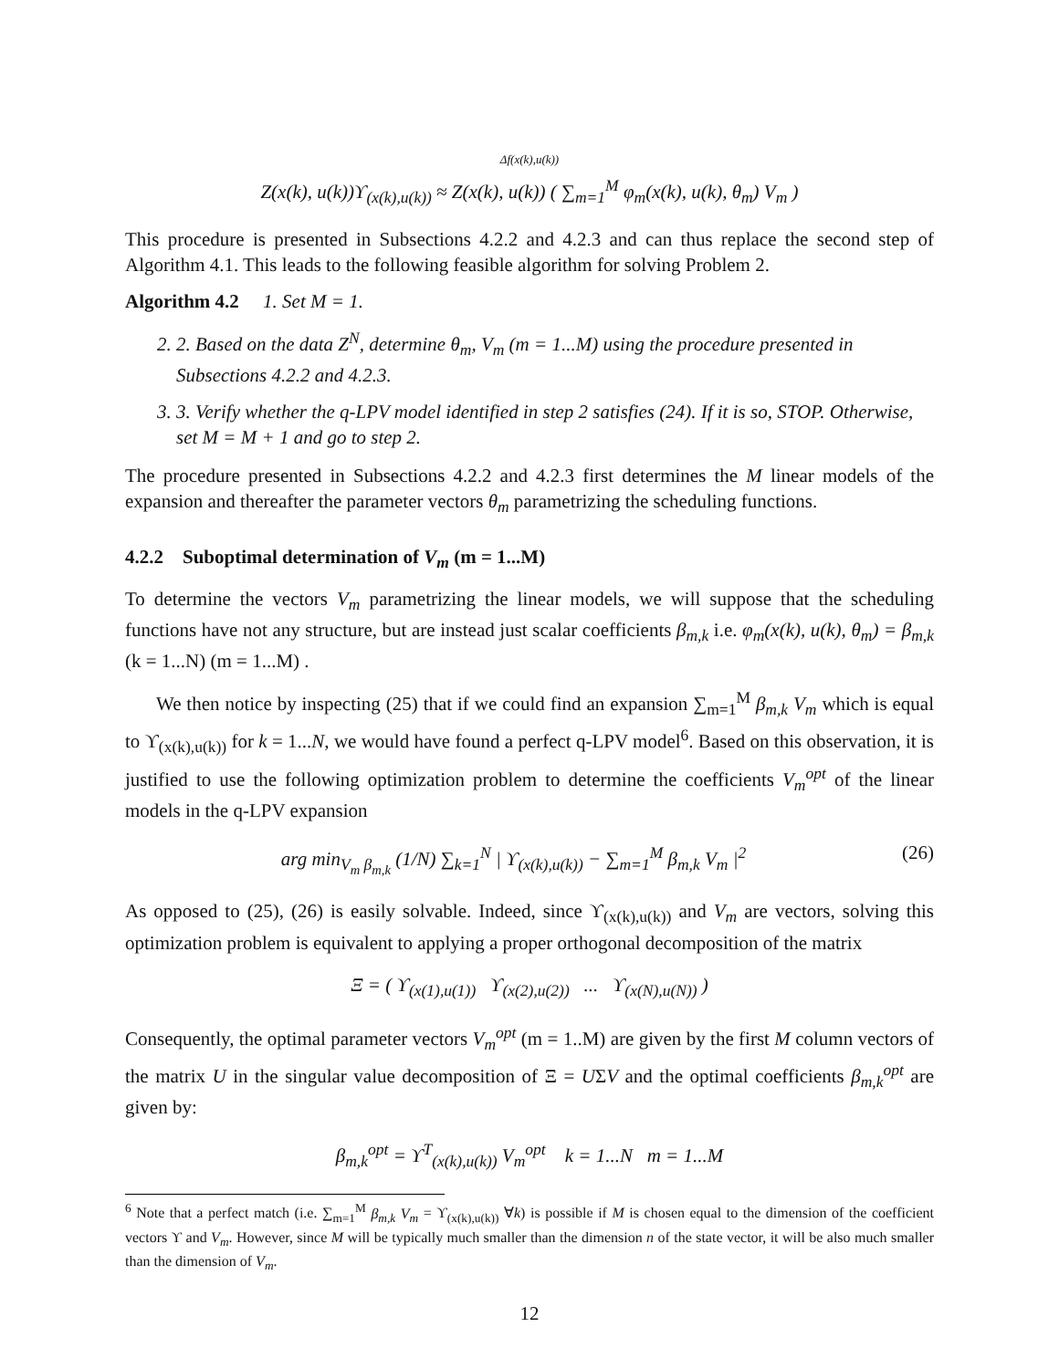Δf(x(k),u(k))
Z(x(k), u(k))ϒ<sub>(x(k),u(k))</sub> ≈ Z(x(k), u(k)) ( ∑<sub>m=1</sub><sup>M</sup> φ<sub>m</sub>(x(k), u(k), θ<sub>m</sub>) V<sub>m</sub> )
This procedure is presented in Subsections 4.2.2 and 4.2.3 and can thus replace the second step of Algorithm 4.1. This leads to the following feasible algorithm for solving Problem 2.
Algorithm 4.2 1. Set M = 1.
2. 2. Based on the data Z<sup>N</sup>, determine θ<sub>m</sub>, V<sub>m</sub> (m = 1...M) using the procedure presented in Subsections 4.2.2 and 4.2.3.
3. 3. Verify whether the q-LPV model identified in step 2 satisfies (24). If it is so, STOP. Otherwise, set M = M + 1 and go to step 2.
The procedure presented in Subsections 4.2.2 and 4.2.3 first determines the M linear models of the expansion and thereafter the parameter vectors θ<sub>m</sub> parametrizing the scheduling functions.
4.2.2 Suboptimal determination of V<sub>m</sub> (m = 1...M)
To determine the vectors V<sub>m</sub> parametrizing the linear models, we will suppose that the scheduling functions have not any structure, but are instead just scalar coefficients β<sub>m,k</sub> i.e. φ<sub>m</sub>(x(k), u(k), θ<sub>m</sub>) = β<sub>m,k</sub> (k = 1...N) (m = 1...M) .
We then notice by inspecting (25) that if we could find an expansion ∑<sub>m=1</sub><sup>M</sup> β<sub>m,k</sub> V<sub>m</sub> which is equal to ϒ<sub>(x(k),u(k))</sub> for k = 1...N, we would have found a perfect q-LPV model<sup>6</sup>. Based on this observation, it is justified to use the following optimization problem to determine the coefficients V<sub>m</sub><sup>opt</sup> of the linear models in the q-LPV expansion
arg min<sub>V<sub>m</sub> β<sub>m,k</sub></sub> (1/N) ∑<sub>k=1</sub><sup>N</sup> | ϒ<sub>(x(k),u(k))</sub> − ∑<sub>m=1</sub><sup>M</sup> β<sub>m,k</sub> V<sub>m</sub> |<sup>2</sup> (26)
As opposed to (25), (26) is easily solvable. Indeed, since ϒ<sub>(x(k),u(k))</sub> and V<sub>m</sub> are vectors, solving this optimization problem is equivalent to applying a proper orthogonal decomposition of the matrix
Ξ = ( ϒ<sub>(x(1),u(1))</sub> ϒ<sub>(x(2),u(2))</sub> ... ϒ<sub>(x(N),u(N))</sub> )
Consequently, the optimal parameter vectors V<sub>m</sub><sup>opt</sup> (m = 1..M) are given by the first M column vectors of the matrix U in the singular value decomposition of Ξ = UΣV and the optimal coefficients β<sub>m,k</sub><sup>opt</sup> are given by:
β<sub>m,k</sub><sup>opt</sup> = ϒ<sup>T</sup><sub>(x(k),u(k))</sub> V<sub>m</sub><sup>opt</sup> k = 1...N m = 1...M
<sup>6</sup> Note that a perfect match (i.e. ∑<sub>m=1</sub><sup>M</sup> β<sub>m,k</sub> V<sub>m</sub> = ϒ<sub>(x(k),u(k))</sub> ∀k) is possible if M is chosen equal to the dimension of the coefficient vectors ϒ and V<sub>m</sub>. However, since M will be typically much smaller than the dimension n of the state vector, it will be also much smaller than the dimension of V<sub>m</sub>.
12